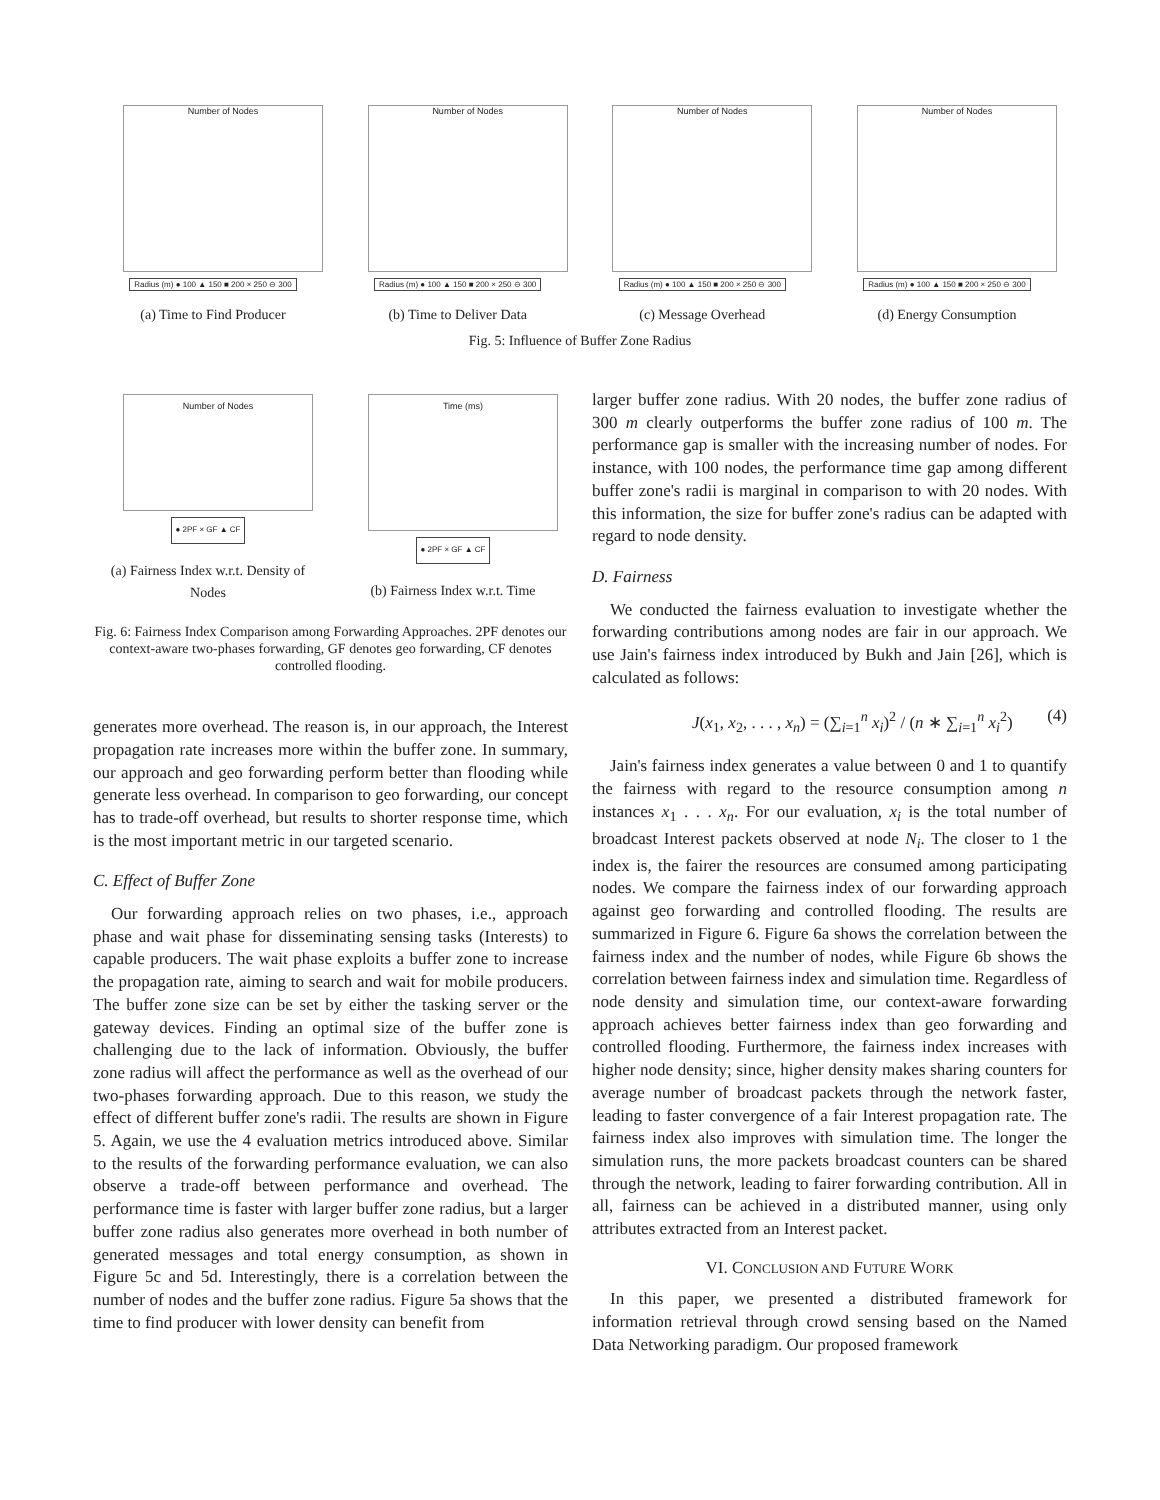Number of Nodes
Radius (m) ● 100 ▲ 150 ■ 200 × 250 ⊖ 300
(a) Time to Find Producer
Number of Nodes
Radius (m) ● 100 ▲ 150 ■ 200 × 250 ⊖ 300
(b) Time to Deliver Data
Number of Nodes
Radius (m) ● 100 ▲ 150 ■ 200 × 250 ⊖ 300
(c) Message Overhead
Number of Nodes
Radius (m) ● 100 ▲ 150 ■ 200 × 250 ⊖ 300
(d) Energy Consumption
Fig. 5: Influence of Buffer Zone Radius
Number of Nodes
● 2PF × GF ▲ CF
(a) Fairness Index w.r.t. Density of Nodes
Time (ms)
● 2PF × GF ▲ CF
(b) Fairness Index w.r.t. Time
Fig. 6: Fairness Index Comparison among Forwarding Approaches. 2PF denotes our context-aware two-phases forwarding, GF denotes geo forwarding, CF denotes controlled flooding.
generates more overhead. The reason is, in our approach, the Interest propagation rate increases more within the buffer zone. In summary, our approach and geo forwarding perform better than flooding while generate less overhead. In comparison to geo forwarding, our concept has to trade-off overhead, but results to shorter response time, which is the most important metric in our targeted scenario.
C. Effect of Buffer Zone
Our forwarding approach relies on two phases, i.e., approach phase and wait phase for disseminating sensing tasks (Interests) to capable producers. The wait phase exploits a buffer zone to increase the propagation rate, aiming to search and wait for mobile producers. The buffer zone size can be set by either the tasking server or the gateway devices. Finding an optimal size of the buffer zone is challenging due to the lack of information. Obviously, the buffer zone radius will affect the performance as well as the overhead of our two-phases forwarding approach. Due to this reason, we study the effect of different buffer zone's radii. The results are shown in Figure 5. Again, we use the 4 evaluation metrics introduced above. Similar to the results of the forwarding performance evaluation, we can also observe a trade-off between performance and overhead. The performance time is faster with larger buffer zone radius, but a larger buffer zone radius also generates more overhead in both number of generated messages and total energy consumption, as shown in Figure 5c and 5d. Interestingly, there is a correlation between the number of nodes and the buffer zone radius. Figure 5a shows that the time to find producer with lower density can benefit from
larger buffer zone radius. With 20 nodes, the buffer zone radius of 300 m clearly outperforms the buffer zone radius of 100 m. The performance gap is smaller with the increasing number of nodes. For instance, with 100 nodes, the performance time gap among different buffer zone's radii is marginal in comparison to with 20 nodes. With this information, the size for buffer zone's radius can be adapted with regard to node density.
D. Fairness
We conducted the fairness evaluation to investigate whether the forwarding contributions among nodes are fair in our approach. We use Jain's fairness index introduced by Bukh and Jain [26], which is calculated as follows:
J(x<sub>1</sub>, x<sub>2</sub>, . . . , x<sub>n</sub>) = (∑<sub>i=1</sub><sup>n</sup> x<sub>i</sub>)<sup>2</sup> / (n ∗ ∑<sub>i=1</sub><sup>n</sup> x<sub>i</sub><sup>2</sup>) (4)
Jain's fairness index generates a value between 0 and 1 to quantify the fairness with regard to the resource consumption among n instances x<sub>1</sub> . . . x<sub>n</sub>. For our evaluation, x<sub>i</sub> is the total number of broadcast Interest packets observed at node N<sub>i</sub>. The closer to 1 the index is, the fairer the resources are consumed among participating nodes. We compare the fairness index of our forwarding approach against geo forwarding and controlled flooding. The results are summarized in Figure 6. Figure 6a shows the correlation between the fairness index and the number of nodes, while Figure 6b shows the correlation between fairness index and simulation time. Regardless of node density and simulation time, our context-aware forwarding approach achieves better fairness index than geo forwarding and controlled flooding. Furthermore, the fairness index increases with higher node density; since, higher density makes sharing counters for average number of broadcast packets through the network faster, leading to faster convergence of a fair Interest propagation rate. The fairness index also improves with simulation time. The longer the simulation runs, the more packets broadcast counters can be shared through the network, leading to fairer forwarding contribution. All in all, fairness can be achieved in a distributed manner, using only attributes extracted from an Interest packet.
VI. CONCLUSION AND FUTURE WORK
In this paper, we presented a distributed framework for information retrieval through crowd sensing based on the Named Data Networking paradigm. Our proposed framework